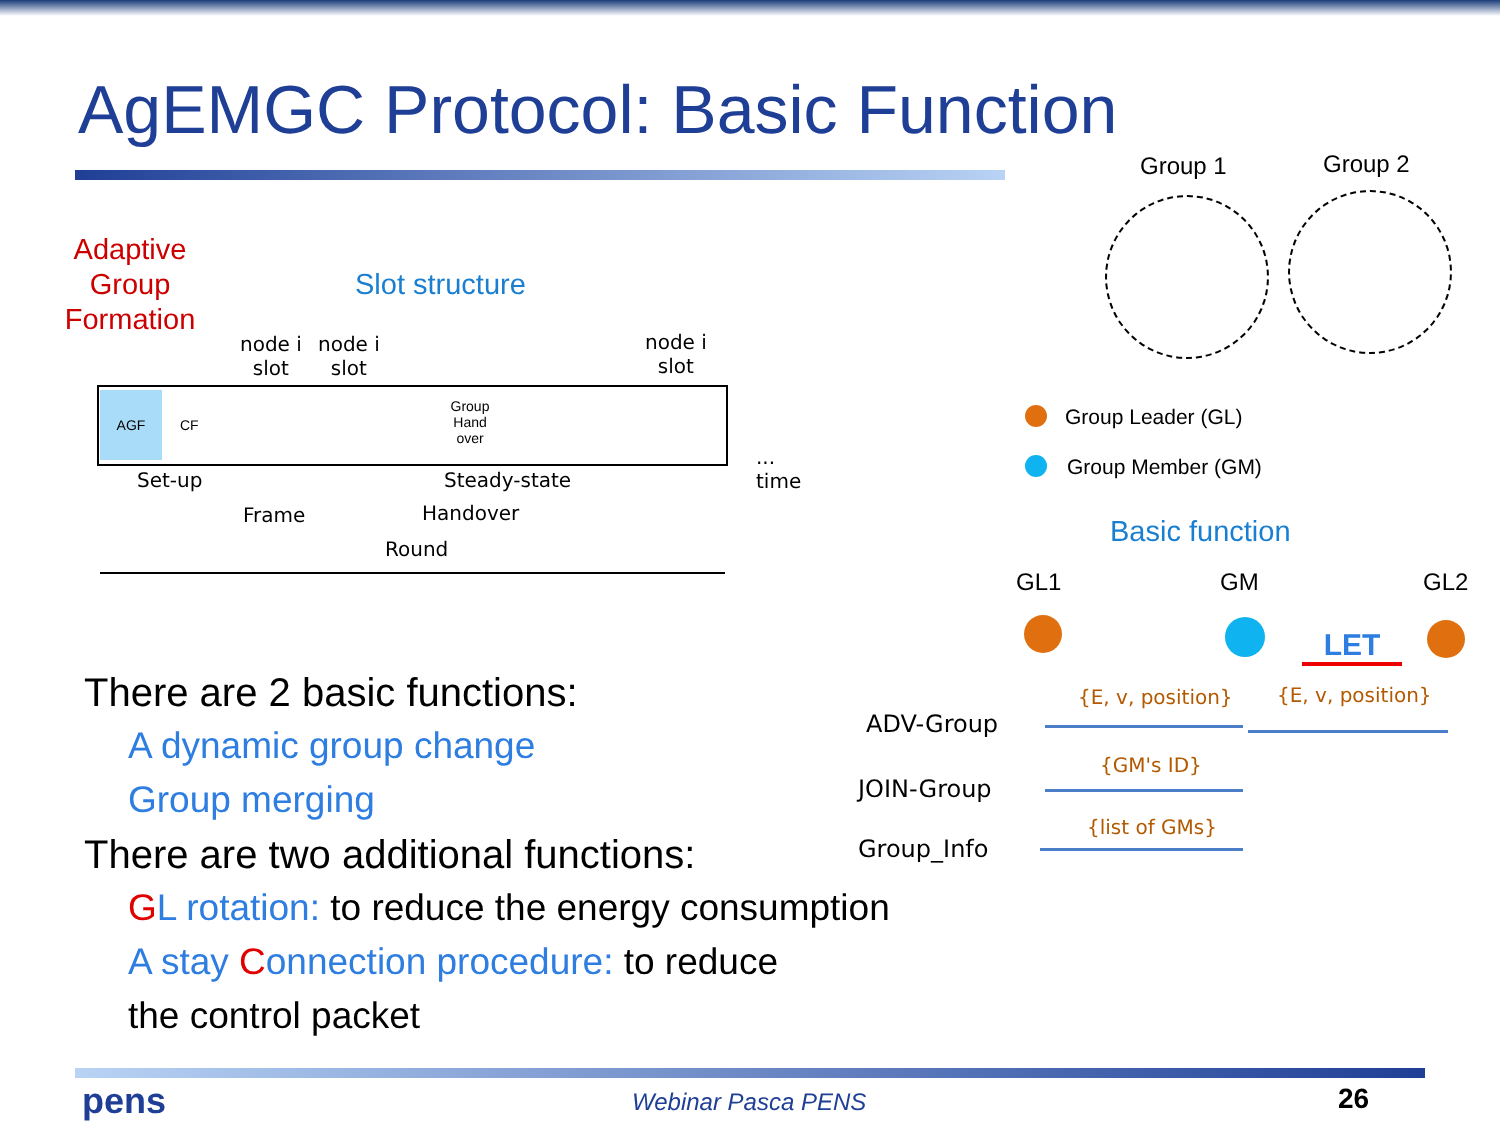AgEMGC Protocol: Basic Function
Adaptive Group Formation
Slot structure
node i
slot
node i
slot
node i
slot
AGF CF
Group Hand over
...
time
Set-up Steady-state
Frame Handover
Round
Group 1 Group 2
Group Leader (GL)
Group Member (GM)
Basic function
GL1 GM GL2
LET
{E, v, position} {E, v, position}
ADV-Group
{GM's ID}
JOIN-Group
{list of GMs}
Group_Info
There are 2 basic functions:
A dynamic group change
Group merging
There are two additional functions:
GL rotation: to reduce the energy consumption
A stay Connection procedure: to reduce
the control packet
pens Webinar Pasca PENS 26